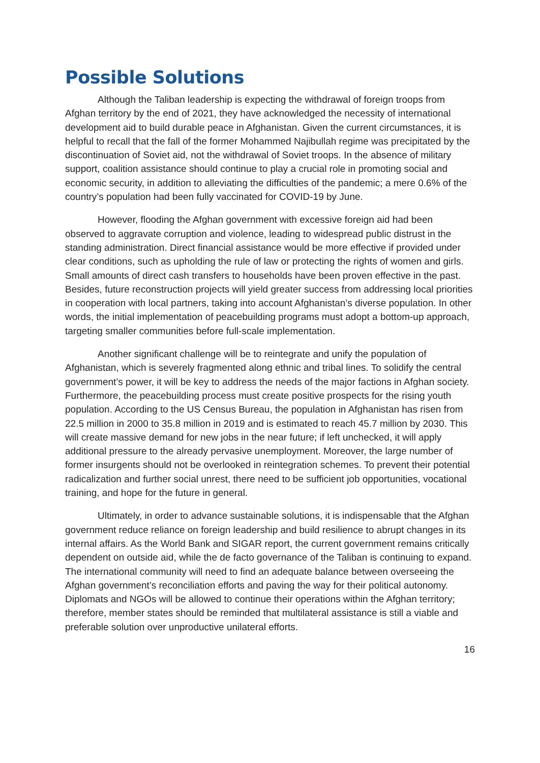Possible Solutions
Although the Taliban leadership is expecting the withdrawal of foreign troops from Afghan territory by the end of 2021, they have acknowledged the necessity of international development aid to build durable peace in Afghanistan. Given the current circumstances, it is helpful to recall that the fall of the former Mohammed Najibullah regime was precipitated by the discontinuation of Soviet aid, not the withdrawal of Soviet troops. In the absence of military support, coalition assistance should continue to play a crucial role in promoting social and economic security, in addition to alleviating the difficulties of the pandemic; a mere 0.6% of the country’s population had been fully vaccinated for COVID-19 by June.
However, flooding the Afghan government with excessive foreign aid had been observed to aggravate corruption and violence, leading to widespread public distrust in the standing administration. Direct financial assistance would be more effective if provided under clear conditions, such as upholding the rule of law or protecting the rights of women and girls. Small amounts of direct cash transfers to households have been proven effective in the past. Besides, future reconstruction projects will yield greater success from addressing local priorities in cooperation with local partners, taking into account Afghanistan’s diverse population. In other words, the initial implementation of peacebuilding programs must adopt a bottom-up approach, targeting smaller communities before full-scale implementation.
Another significant challenge will be to reintegrate and unify the population of Afghanistan, which is severely fragmented along ethnic and tribal lines. To solidify the central government’s power, it will be key to address the needs of the major factions in Afghan society. Furthermore, the peacebuilding process must create positive prospects for the rising youth population. According to the US Census Bureau, the population in Afghanistan has risen from 22.5 million in 2000 to 35.8 million in 2019 and is estimated to reach 45.7 million by 2030. This will create massive demand for new jobs in the near future; if left unchecked, it will apply additional pressure to the already pervasive unemployment. Moreover, the large number of former insurgents should not be overlooked in reintegration schemes. To prevent their potential radicalization and further social unrest, there need to be sufficient job opportunities, vocational training, and hope for the future in general.
Ultimately, in order to advance sustainable solutions, it is indispensable that the Afghan government reduce reliance on foreign leadership and build resilience to abrupt changes in its internal affairs. As the World Bank and SIGAR report, the current government remains critically dependent on outside aid, while the de facto governance of the Taliban is continuing to expand. The international community will need to find an adequate balance between overseeing the Afghan government’s reconciliation efforts and paving the way for their political autonomy. Diplomats and NGOs will be allowed to continue their operations within the Afghan territory; therefore, member states should be reminded that multilateral assistance is still a viable and preferable solution over unproductive unilateral efforts.
16